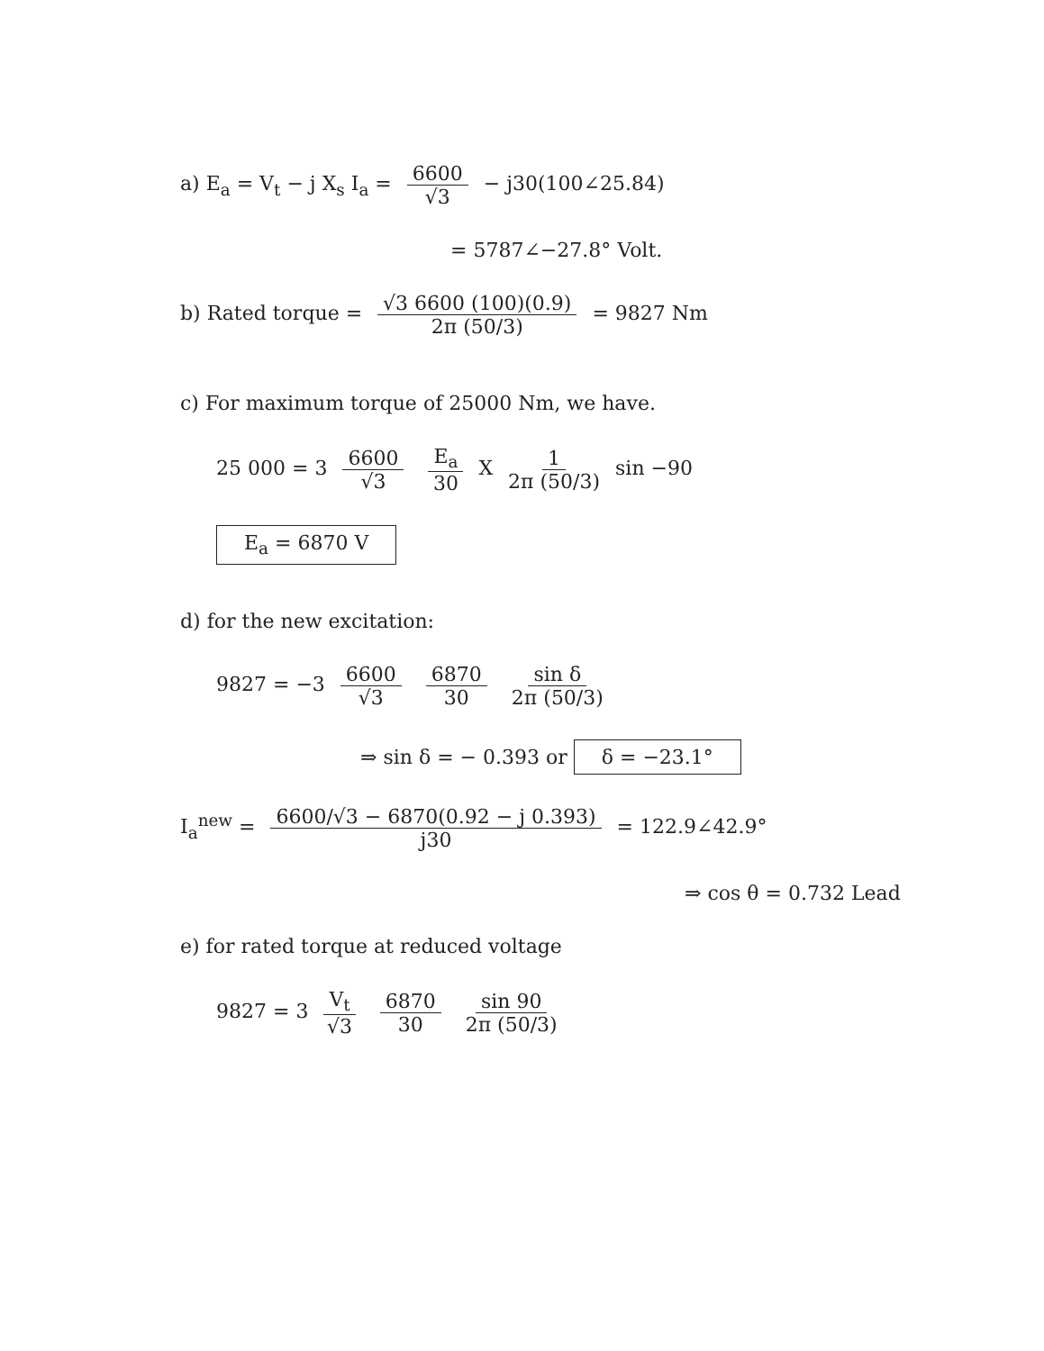a) E<sub>a</sub> = V<sub>t</sub> − j X<sub>s</sub> I<sub>a</sub> = 6600 √3 − j30(100∠25.84)
= 5787∠−27.8° Volt.
b) Rated torque = √3 6600 (100)(0.9) 2π (50/3) = 9827 Nm
c) For maximum torque of 25000 Nm, we have.
25 000 = 3 6600 √3 E<sub>a</sub> 30 X 1 2π (50/3) sin −90
E<sub>a</sub> = 6870 V
d) for the new excitation:
9827 = −3 6600 √3 6870 30 sin δ 2π (50/3)
⇒ sin δ = − 0.393 or δ = −23.1°
I<sub>a</sub><sup>new</sup> = 6600/√3 − 6870(0.92 − j 0.393) j30 = 122.9∠42.9°
⇒ cos θ = 0.732 Lead
e) for rated torque at reduced voltage
9827 = 3 V<sub>t</sub> √3 6870 30 sin 90 2π (50/3)